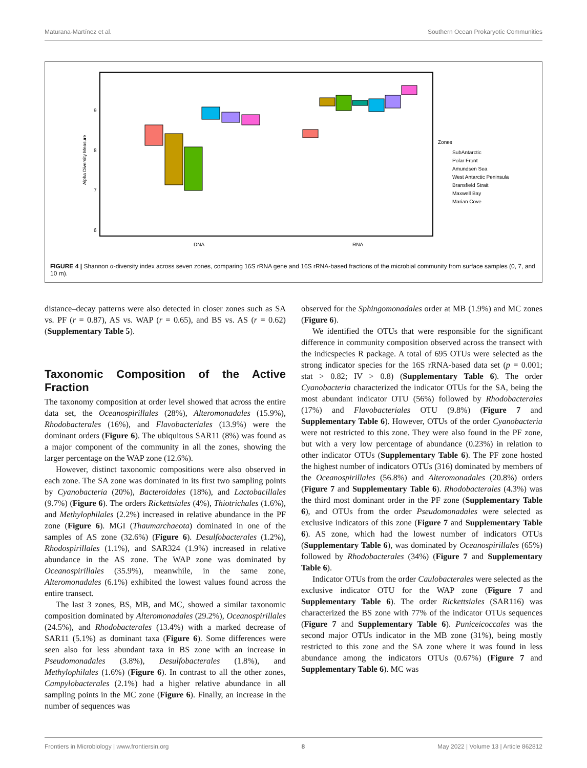Maturana-Martínez et al. Southern Ocean Prokaryotic Communities
Alpha Diversity Measure
9
8
7
6
DNA
RNA
Zones
SubAntarctic
Polar Front
Amundsen Sea
West Antarctic Peninsula
Bransfield Strait
Maxwell Bay
Marian Cove
FIGURE 4 | Shannon α-diversity index across seven zones, comparing 16S rRNA gene and 16S rRNA-based fractions of the microbial community from surface samples (0, 7, and 10 m).
distance–decay patterns were also detected in closer zones such as SA vs. PF (r = 0.87), AS vs. WAP (r = 0.65), and BS vs. AS (r = 0.62) (Supplementary Table 5).
Taxonomic Composition of the Active Fraction
The taxonomy composition at order level showed that across the entire data set, the Oceanospirillales (28%), Alteromonadales (15.9%), Rhodobacterales (16%), and Flavobacteriales (13.9%) were the dominant orders (Figure 6). The ubiquitous SAR11 (8%) was found as a major component of the community in all the zones, showing the larger percentage on the WAP zone (12.6%).
However, distinct taxonomic compositions were also observed in each zone. The SA zone was dominated in its first two sampling points by Cyanobacteria (20%), Bacteroidales (18%), and Lactobacillales (9.7%) (Figure 6). The orders Rickettsiales (4%), Thiotrichales (1.6%), and Methylophilales (2.2%) increased in relative abundance in the PF zone (Figure 6). MGI (Thaumarchaeota) dominated in one of the samples of AS zone (32.6%) (Figure 6). Desulfobacterales (1.2%), Rhodospirillales (1.1%), and SAR324 (1.9%) increased in relative abundance in the AS zone. The WAP zone was dominated by Oceanospirillales (35.9%), meanwhile, in the same zone, Alteromonadales (6.1%) exhibited the lowest values found across the entire transect.
The last 3 zones, BS, MB, and MC, showed a similar taxonomic composition dominated by Alteromonadales (29.2%), Oceanospirillales (24.5%), and Rhodobacterales (13.4%) with a marked decrease of SAR11 (5.1%) as dominant taxa (Figure 6). Some differences were seen also for less abundant taxa in BS zone with an increase in Pseudomonadales (3.8%), Desulfobacterales (1.8%), and Methylophilales (1.6%) (Figure 6). In contrast to all the other zones, Campylobacterales (2.1%) had a higher relative abundance in all sampling points in the MC zone (Figure 6). Finally, an increase in the number of sequences was
observed for the Sphingomonadales order at MB (1.9%) and MC zones (Figure 6).
We identified the OTUs that were responsible for the significant difference in community composition observed across the transect with the indicspecies R package. A total of 695 OTUs were selected as the strong indicator species for the 16S rRNA-based data set (p = 0.001; stat > 0.82; IV > 0.8) (Supplementary Table 6). The order Cyanobacteria characterized the indicator OTUs for the SA, being the most abundant indicator OTU (56%) followed by Rhodobacterales (17%) and Flavobacteriales OTU (9.8%) (Figure 7 and Supplementary Table 6). However, OTUs of the order Cyanobacteria were not restricted to this zone. They were also found in the PF zone, but with a very low percentage of abundance (0.23%) in relation to other indicator OTUs (Supplementary Table 6). The PF zone hosted the highest number of indicators OTUs (316) dominated by members of the Oceanospirillales (56.8%) and Alteromonadales (20.8%) orders (Figure 7 and Supplementary Table 6). Rhodobacterales (4.3%) was the third most dominant order in the PF zone (Supplementary Table 6), and OTUs from the order Pseudomonadales were selected as exclusive indicators of this zone (Figure 7 and Supplementary Table 6). AS zone, which had the lowest number of indicators OTUs (Supplementary Table 6), was dominated by Oceanospirillales (65%) followed by Rhodobacterales (34%) (Figure 7 and Supplementary Table 6).
Indicator OTUs from the order Caulobacterales were selected as the exclusive indicator OTU for the WAP zone (Figure 7 and Supplementary Table 6). The order Rickettsiales (SAR116) was characterized the BS zone with 77% of the indicator OTUs sequences (Figure 7 and Supplementary Table 6). Puniceicoccales was the second major OTUs indicator in the MB zone (31%), being mostly restricted to this zone and the SA zone where it was found in less abundance among the indicators OTUs (0.67%) (Figure 7 and Supplementary Table 6). MC was
Frontiers in Microbiology | www.frontiersin.org 8 May 2022 | Volume 13 | Article 862812